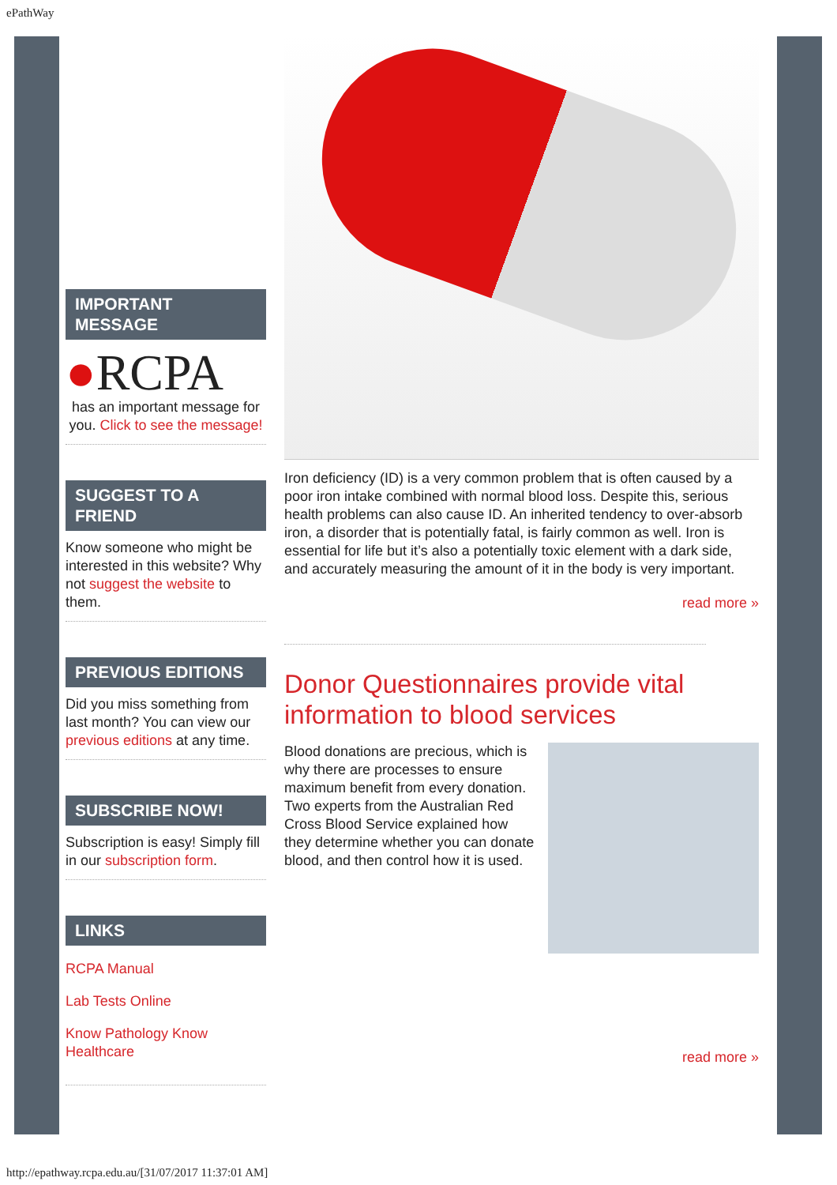ePathWay
IMPORTANT MESSAGE
●RCPA
has an important message for you. Click to see the message!
SUGGEST TO A FRIEND
Know someone who might be interested in this website? Why not suggest the website to them.
PREVIOUS EDITIONS
Did you miss something from last month? You can view our previous editions at any time.
SUBSCRIBE NOW!
Subscription is easy! Simply fill in our subscription form.
LINKS
RCPA Manual
Lab Tests Online
Know Pathology Know Healthcare
Iron deficiency (ID) is a very common problem that is often caused by a poor iron intake combined with normal blood loss. Despite this, serious health problems can also cause ID. An inherited tendency to over-absorb iron, a disorder that is potentially fatal, is fairly common as well. Iron is essential for life but it’s also a potentially toxic element with a dark side, and accurately measuring the amount of it in the body is very important.
read more »
Donor Questionnaires provide vital information to blood services
Blood donations are precious, which is why there are processes to ensure maximum benefit from every donation. Two experts from the Australian Red Cross Blood Service explained how they determine whether you can donate blood, and then control how it is used.
read more »
http://epathway.rcpa.edu.au/[31/07/2017 11:37:01 AM]